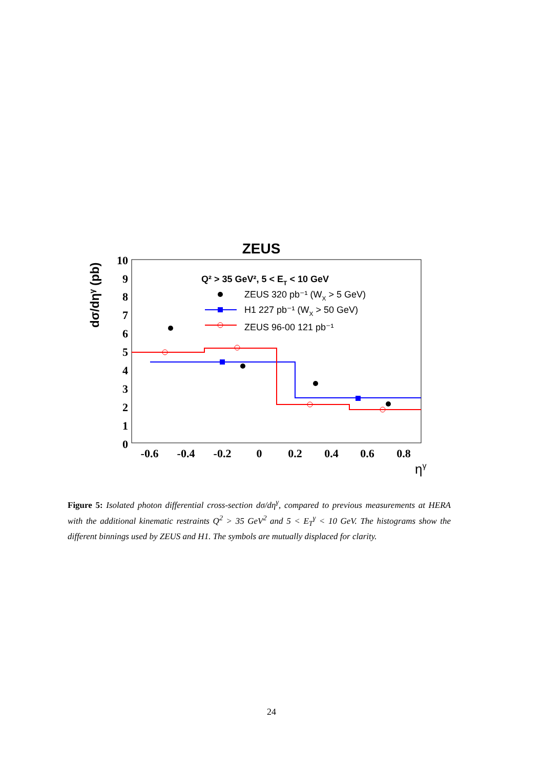ZEUS
10
9
8
7
6
5
4
3
2
1
0
-0.6
-0.4
-0.2
0
0.2
0.4
0.6
0.8
ηγ
dσ/dηγ (pb)
Q² > 35 GeV², 5 < ET < 10 GeV
ZEUS 320 pb⁻¹ (WX > 5 GeV)
H1 227 pb⁻¹ (WX > 50 GeV)
ZEUS 96-00 121 pb⁻¹
Figure 5: Isolated photon differential cross-section dσ/dη<sup>γ</sup>, compared to previous measurements at HERA with the additional kinematic restraints Q<sup>2</sup> > 35 GeV<sup>2</sup> and 5 < E<sub>T</sub><sup>γ</sup> < 10 GeV. The histograms show the different binnings used by ZEUS and H1. The symbols are mutually displaced for clarity.
24